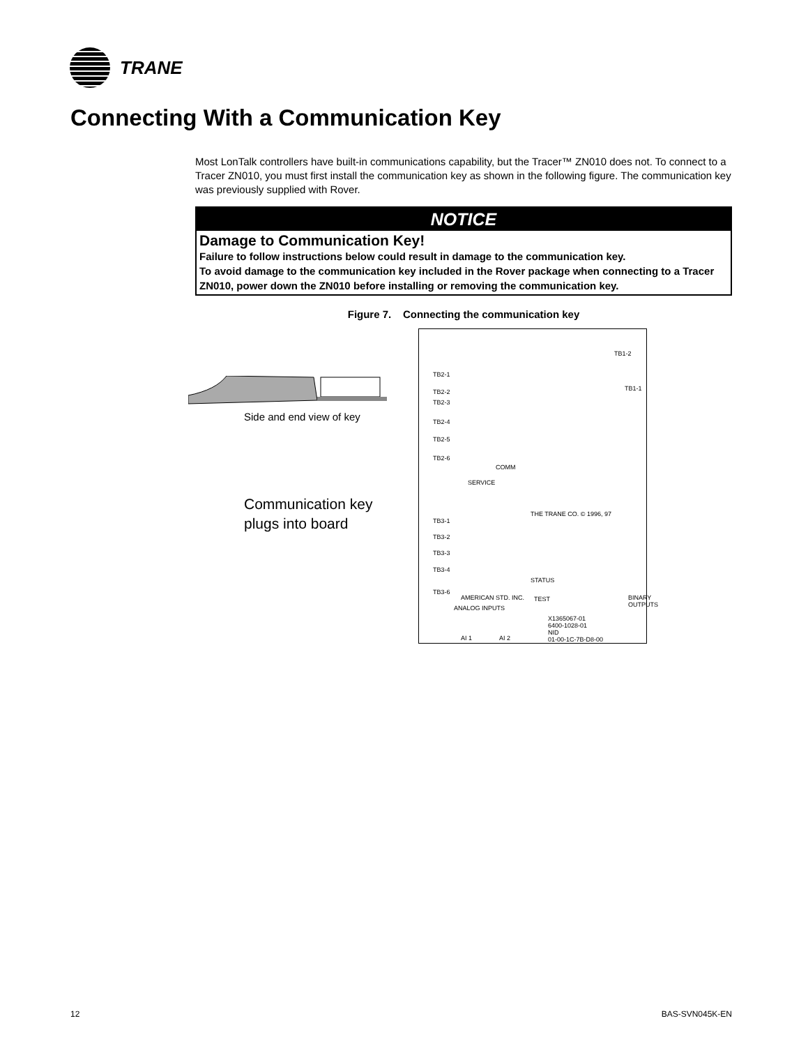TRANE
Connecting With a Communication Key
Most LonTalk controllers have built-in communications capability, but the Tracer™ ZN010 does not. To connect to a Tracer ZN010, you must first install the communication key as shown in the following figure. The communication key was previously supplied with Rover.
NOTICE
Damage to Communication Key!
Failure to follow instructions below could result in damage to the communication key.
To avoid damage to the communication key included in the Rover package when connecting to a Tracer ZN010, power down the ZN010 before installing or removing the communication key.
Figure 7. Connecting the communication key
Side and end view of key
Communication key
plugs into board
TB2-1
TB2-2
TB2-3
TB2-4
TB2-5
TB2-6
TB1-2
TB1-1
COMM
SERVICE
TB3-1
TB3-2
TB3-3
TB3-4
TB3-6
THE TRANE CO. © 1996, 97
STATUS
TEST AMERICAN STD. INC.
ANALOG INPUTS
X1365067-01
6400-1028-01
NID
01-00-1C-7B-D8-00 AI 1 AI 2
BINARY OUTPUTS
12 BAS-SVN045K-EN